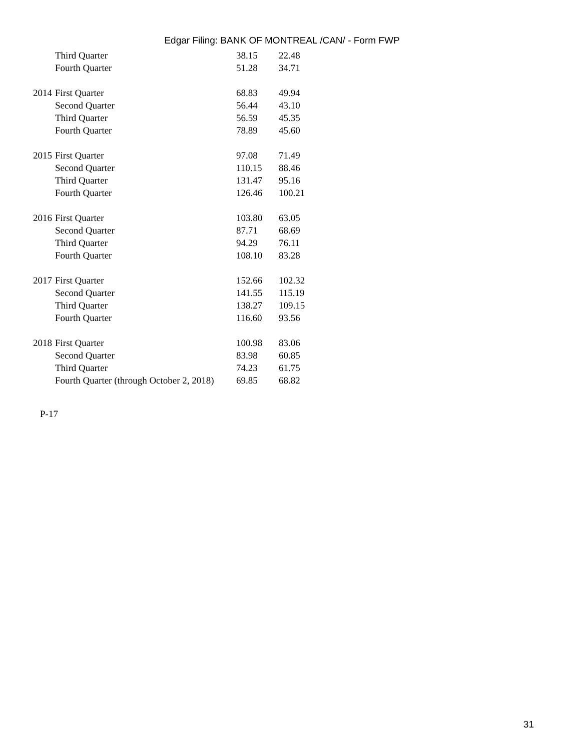Edgar Filing: BANK OF MONTREAL /CAN/ - Form FWP
| | Third Quarter | 38.15 | 22.48 |
| | Fourth Quarter | 51.28 | 34.71 |
| 2014 | First Quarter | 68.83 | 49.94 |
| | Second Quarter | 56.44 | 43.10 |
| | Third Quarter | 56.59 | 45.35 |
| | Fourth Quarter | 78.89 | 45.60 |
| 2015 | First Quarter | 97.08 | 71.49 |
| | Second Quarter | 110.15 | 88.46 |
| | Third Quarter | 131.47 | 95.16 |
| | Fourth Quarter | 126.46 | 100.21 |
| 2016 | First Quarter | 103.80 | 63.05 |
| | Second Quarter | 87.71 | 68.69 |
| | Third Quarter | 94.29 | 76.11 |
| | Fourth Quarter | 108.10 | 83.28 |
| 2017 | First Quarter | 152.66 | 102.32 |
| | Second Quarter | 141.55 | 115.19 |
| | Third Quarter | 138.27 | 109.15 |
| | Fourth Quarter | 116.60 | 93.56 |
| 2018 | First Quarter | 100.98 | 83.06 |
| | Second Quarter | 83.98 | 60.85 |
| | Third Quarter | 74.23 | 61.75 |
| | Fourth Quarter (through October 2, 2018) | 69.85 | 68.82 |
P-17
31